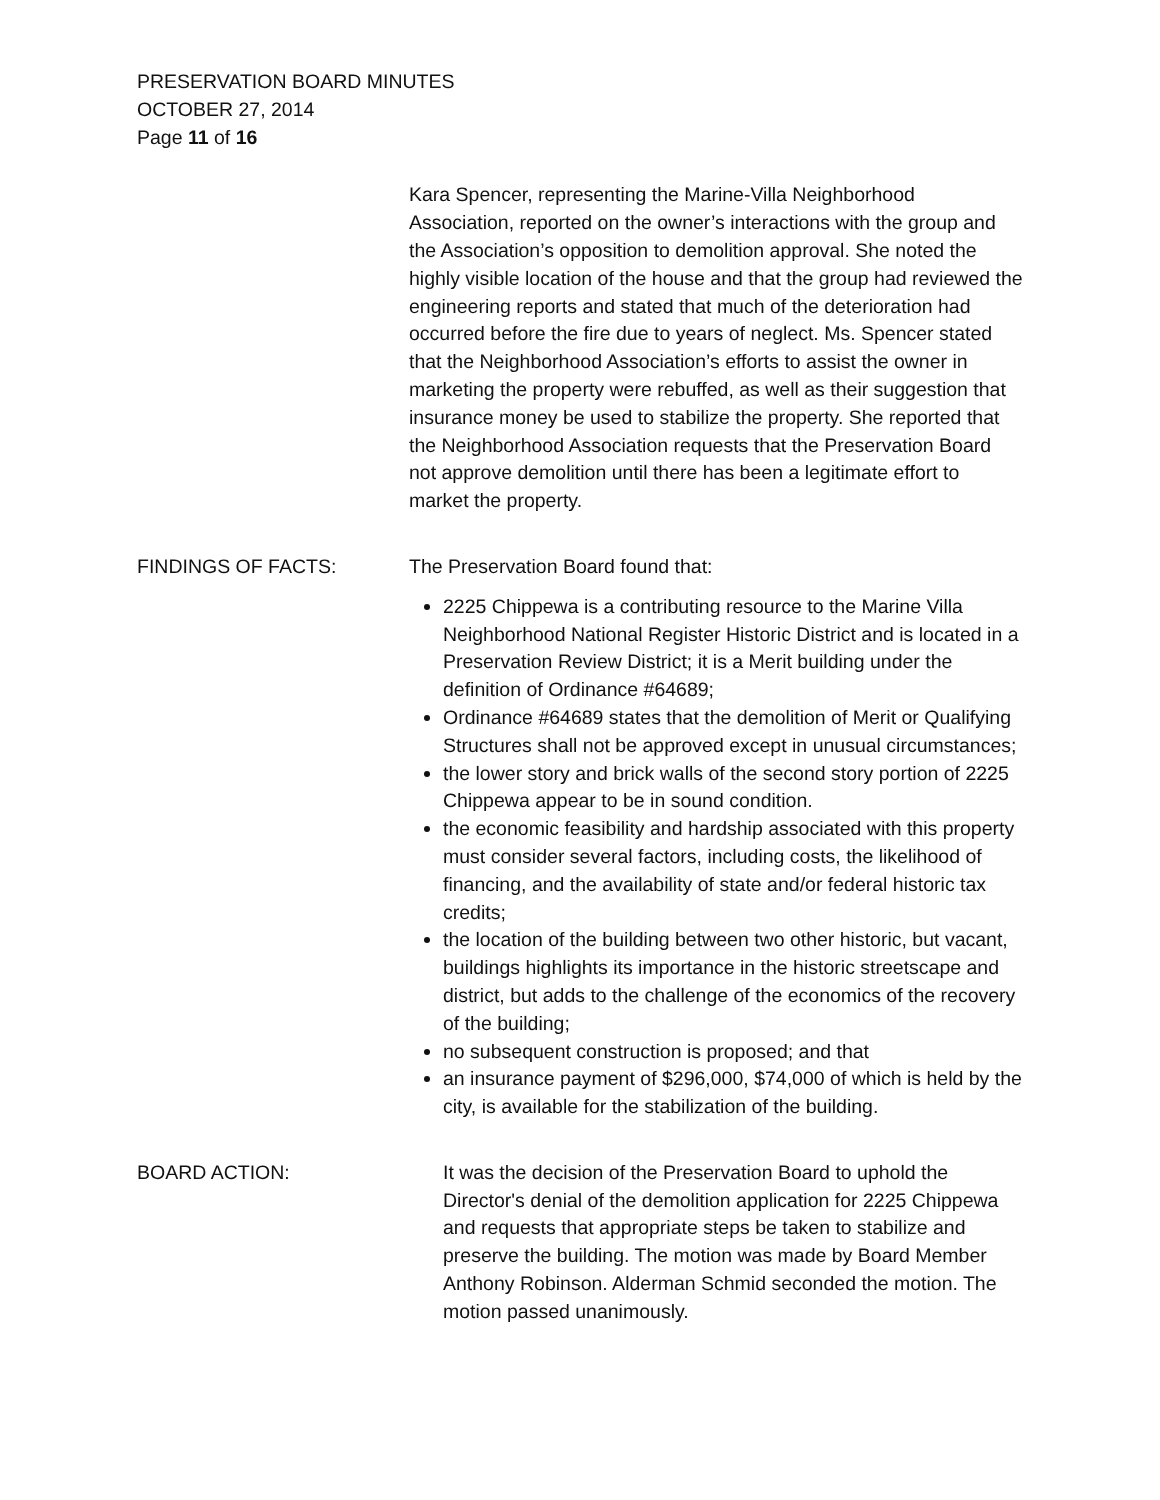PRESERVATION BOARD MINUTES
OCTOBER 27, 2014
Page 11 of 16
Kara Spencer, representing the Marine-Villa Neighborhood Association, reported on the owner’s interactions with the group and the Association’s opposition to demolition approval. She noted the highly visible location of the house and that the group had reviewed the engineering reports and stated that much of the deterioration had occurred before the fire due to years of neglect. Ms. Spencer stated that the Neighborhood Association’s efforts to assist the owner in marketing the property were rebuffed, as well as their suggestion that insurance money be used to stabilize the property. She reported that the Neighborhood Association requests that the Preservation Board not approve demolition until there has been a legitimate effort to market the property.
FINDINGS OF FACTS: The Preservation Board found that:
2225 Chippewa is a contributing resource to the Marine Villa Neighborhood National Register Historic District and is located in a Preservation Review District; it is a Merit building under the definition of Ordinance #64689;
Ordinance #64689 states that the demolition of Merit or Qualifying Structures shall not be approved except in unusual circumstances;
the lower story and brick walls of the second story portion of 2225 Chippewa appear to be in sound condition.
the economic feasibility and hardship associated with this property must consider several factors, including costs, the likelihood of financing, and the availability of state and/or federal historic tax credits;
the location of the building between two other historic, but vacant, buildings highlights its importance in the historic streetscape and district, but adds to the challenge of the economics of the recovery of the building;
no subsequent construction is proposed; and that
an insurance payment of $296,000, $74,000 of which is held by the city, is available for the stabilization of the building.
BOARD ACTION: It was the decision of the Preservation Board to uphold the Director's denial of the demolition application for 2225 Chippewa and requests that appropriate steps be taken to stabilize and preserve the building. The motion was made by Board Member Anthony Robinson. Alderman Schmid seconded the motion. The motion passed unanimously.